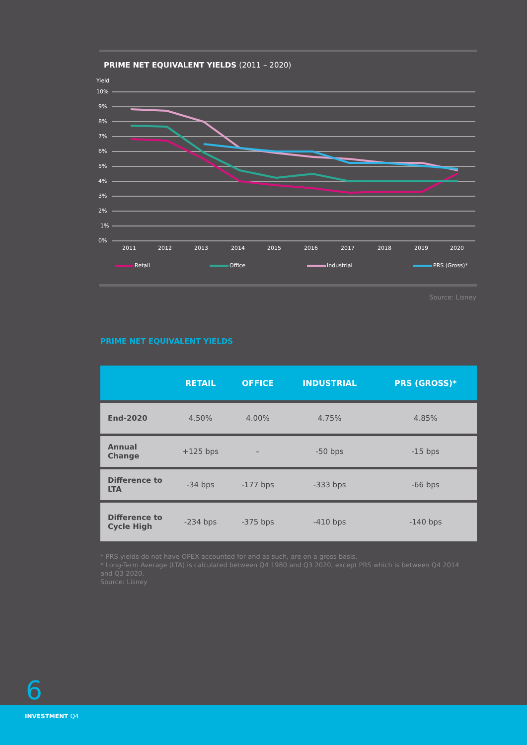PRIME NET EQUIVALENT YIELDS (2011 – 2020)
Yield
10%
9%
8%
7%
6%
5%
4%
3%
2%
1%
0%
2011
2012
2013
2014
2015
2016
2017
2018
2019
2020
Retail
Office
Industrial
PRS (Gross)*
Source: Lisney
PRIME NET EQUIVALENT YIELDS
| | RETAIL | OFFICE | INDUSTRIAL | PRS (GROSS)* |
| --- | --- | --- | --- | --- |
| End-2020 | 4.50% | 4.00% | 4.75% | 4.85% |
| Annual Change | +125 bps | – | -50 bps | -15 bps |
| Difference to LTA | -34 bps | -177 bps | -333 bps | -66 bps |
| Difference to Cycle High | -234 bps | -375 bps | -410 bps | -140 bps |
* PRS yields do not have OPEX accounted for and as such, are on a gross basis.
* Long-Term Average (LTA) is calculated between Q4 1980 and Q3 2020, except PRS which is between Q4 2014 and Q3 2020.
Source: Lisney
6
INVESTMENT Q4